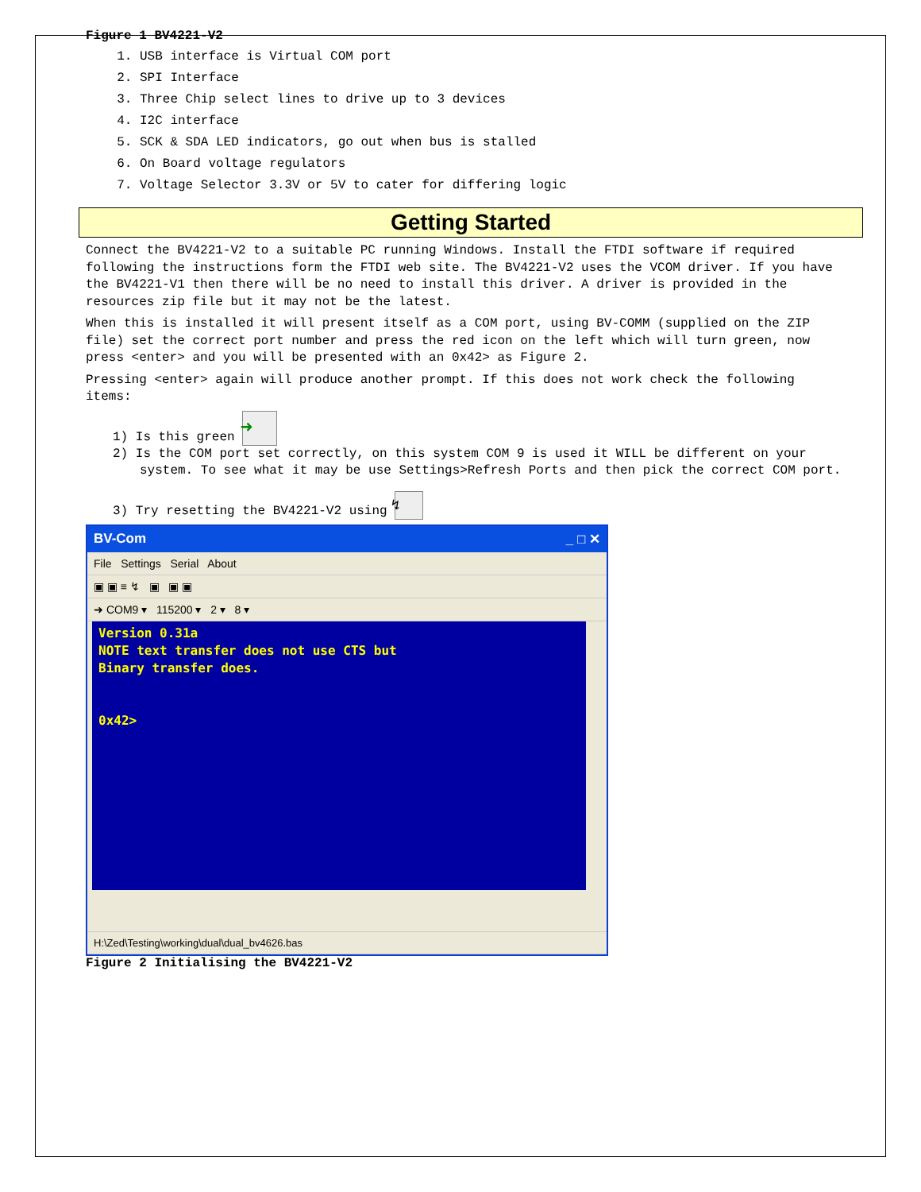Figure 1 BV4221-V2
1. USB interface is Virtual COM port
2. SPI Interface
3. Three Chip select lines to drive up to 3 devices
4. I2C interface
5. SCK & SDA LED indicators, go out when bus is stalled
6. On Board voltage regulators
7. Voltage Selector 3.3V or 5V to cater for differing logic
Getting Started
Connect the BV4221-V2 to a suitable PC running Windows. Install the FTDI software if required following the instructions form the FTDI web site. The BV4221-V2 uses the VCOM driver. If you have the BV4221-V1 then there will be no need to install this driver. A driver is provided in the resources zip file but it may not be the latest.
When this is installed it will present itself as a COM port, using BV-COMM (supplied on the ZIP file) set the correct port number and press the red icon on the left which will turn green, now press <enter> and you will be presented with an 0x42> as Figure 2.
Pressing <enter> again will produce another prompt. If this does not work check the following items:
1) Is this green ➜
2) Is the COM port set correctly, on this system COM 9 is used it WILL be different on your system. To see what it may be use Settings>Refresh Ports and then pick the correct COM port.
3) Try resetting the BV4221-V2 using ↯
BV-Com _ □ ✕
File Settings Serial About
▣ ▣ ≡ ↯ ▣ ▣ ▣
➜ COM9 ▾ 115200 ▾ 2 ▾ 8 ▾
Version 0.31a
NOTE text transfer does not use CTS but
Binary transfer does.
0x42>
H:\Zed\Testing\working\dual\dual_bv4626.bas
Figure 2 Initialising the BV4221-V2